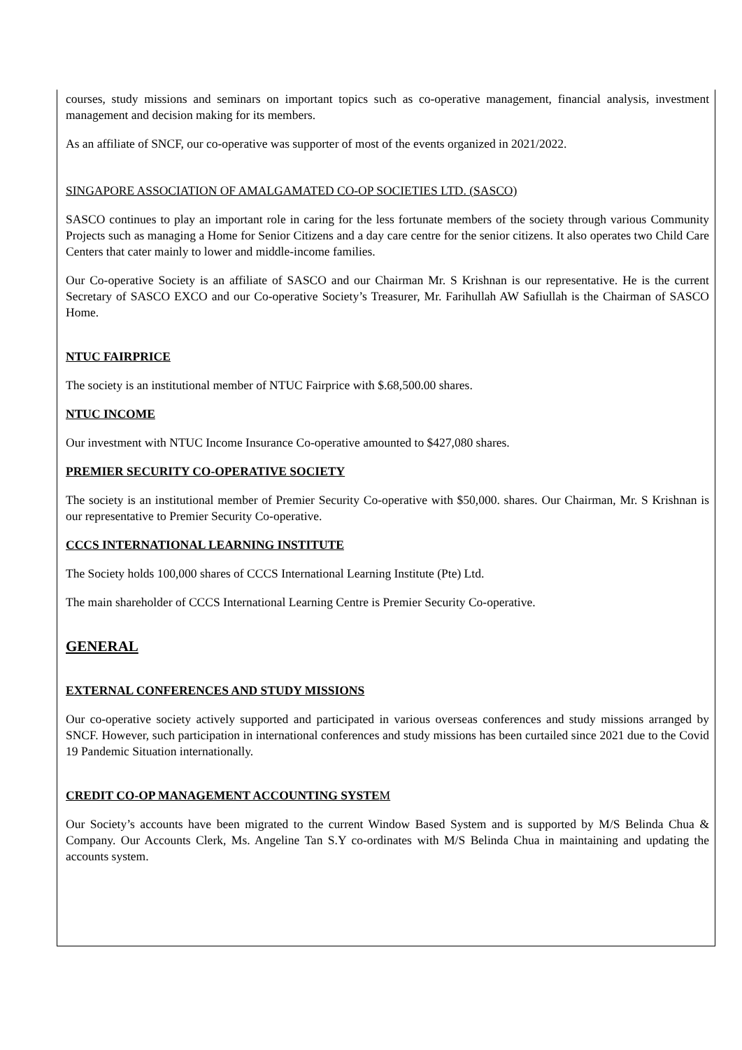courses, study missions and seminars on important topics such as co-operative management, financial analysis, investment management and decision making for its members.
As an affiliate of SNCF, our co-operative was supporter of most of the events organized in 2021/2022.
SINGAPORE ASSOCIATION OF AMALGAMATED CO-OP SOCIETIES LTD. (SASCO)
SASCO continues to play an important role in caring for the less fortunate members of the society through various Community Projects such as managing a Home for Senior Citizens and a day care centre for the senior citizens. It also operates two Child Care Centers that cater mainly to lower and middle-income families.
Our Co-operative Society is an affiliate of SASCO and our Chairman Mr. S Krishnan is our representative. He is the current Secretary of SASCO EXCO and our Co-operative Society’s Treasurer, Mr. Farihullah AW Safiullah is the Chairman of SASCO Home.
NTUC FAIRPRICE
The society is an institutional member of NTUC Fairprice with $.68,500.00 shares.
NTUC INCOME
Our investment with NTUC Income Insurance Co-operative amounted to $427,080 shares.
PREMIER SECURITY CO-OPERATIVE SOCIETY
The society is an institutional member of Premier Security Co-operative with $50,000. shares. Our Chairman, Mr. S Krishnan is our representative to Premier Security Co-operative.
CCCS INTERNATIONAL LEARNING INSTITUTE
The Society holds 100,000 shares of CCCS International Learning Institute (Pte) Ltd.
The main shareholder of CCCS International Learning Centre is Premier Security Co-operative.
GENERAL
EXTERNAL CONFERENCES AND STUDY MISSIONS
Our co-operative society actively supported and participated in various overseas conferences and study missions arranged by SNCF. However, such participation in international conferences and study missions has been curtailed since 2021 due to the Covid 19 Pandemic Situation internationally.
CREDIT CO-OP MANAGEMENT ACCOUNTING SYSTEM
Our Society’s accounts have been migrated to the current Window Based System and is supported by M/S Belinda Chua & Company. Our Accounts Clerk, Ms. Angeline Tan S.Y co-ordinates with M/S Belinda Chua in maintaining and updating the accounts system.